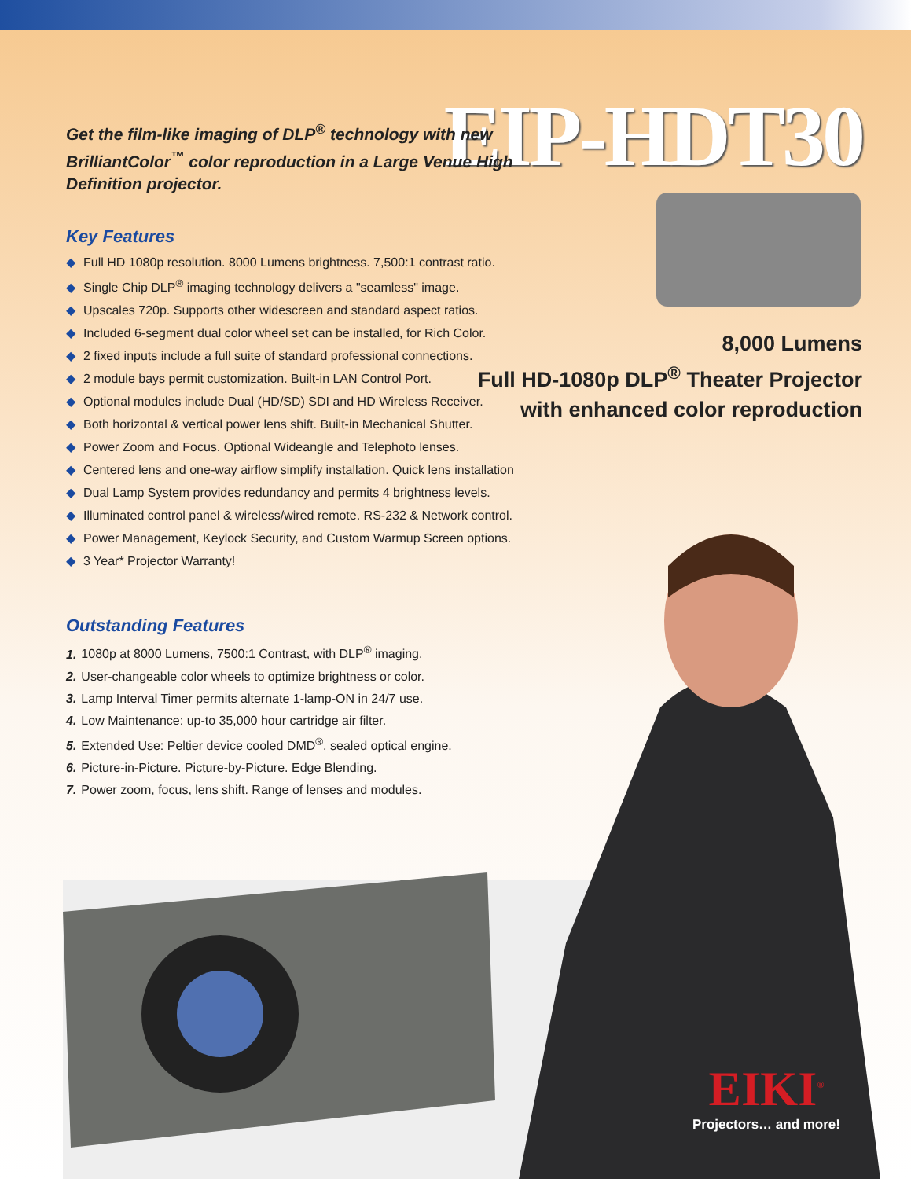EIP-HDT30
8,000 Lumens
Full HD-1080p DLP<sup>®</sup> Theater Projector
with enhanced color reproduction
Get the film-like imaging of DLP<sup>®</sup> technology with new BrilliantColor<sup>™</sup> color reproduction in a Large Venue High Definition projector.
Key Features
◆ Full HD 1080p resolution. 8000 Lumens brightness. 7,500:1 contrast ratio.
◆ Single Chip DLP<sup>®</sup> imaging technology delivers a "seamless" image.
◆ Upscales 720p. Supports other widescreen and standard aspect ratios.
◆ Included 6-segment dual color wheel set can be installed, for Rich Color.
◆ 2 fixed inputs include a full suite of standard professional connections.
◆ 2 module bays permit customization. Built-in LAN Control Port.
◆ Optional modules include Dual (HD/SD) SDI and HD Wireless Receiver.
◆ Both horizontal & vertical power lens shift. Built-in Mechanical Shutter.
◆ Power Zoom and Focus. Optional Wideangle and Telephoto lenses.
◆ Centered lens and one-way airflow simplify installation. Quick lens installation
◆ Dual Lamp System provides redundancy and permits 4 brightness levels.
◆ Illuminated control panel & wireless/wired remote. RS-232 & Network control.
◆ Power Management, Keylock Security, and Custom Warmup Screen options.
◆ 3 Year* Projector Warranty!
Outstanding Features
1. 1080p at 8000 Lumens, 7500:1 Contrast, with DLP<sup>®</sup> imaging.
2. User-changeable color wheels to optimize brightness or color.
3. Lamp Interval Timer permits alternate 1-lamp-ON in 24/7 use.
4. Low Maintenance: up-to 35,000 hour cartridge air filter.
5. Extended Use: Peltier device cooled DMD<sup>®</sup>, sealed optical engine.
6. Picture-in-Picture. Picture-by-Picture. Edge Blending.
7. Power zoom, focus, lens shift. Range of lenses and modules.
EIKI<sup>®</sup>
Projectors… and more!